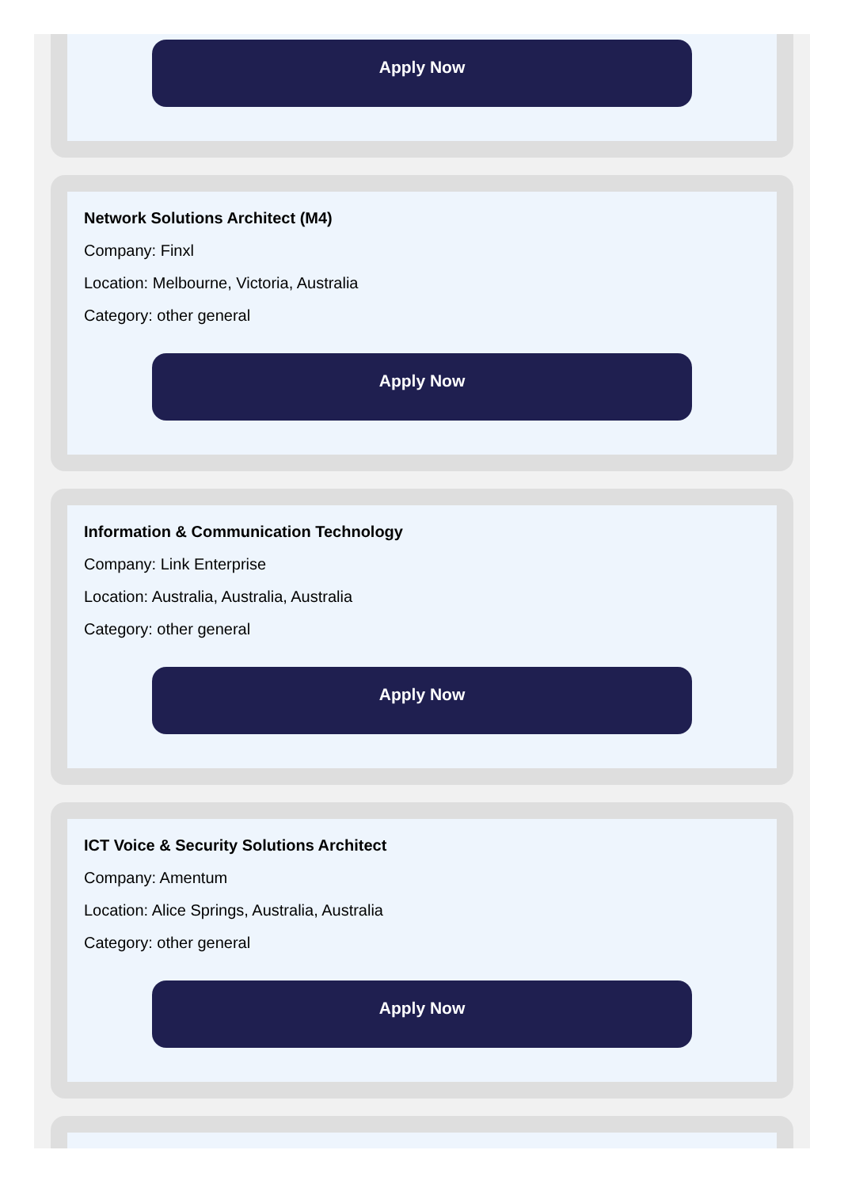Apply Now
Network Solutions Architect (M4)
Company: Finxl
Location: Melbourne, Victoria, Australia
Category: other general
Apply Now
Information & Communication Technology
Company: Link Enterprise
Location: Australia, Australia, Australia
Category: other general
Apply Now
ICT Voice & Security Solutions Architect
Company: Amentum
Location: Alice Springs, Australia, Australia
Category: other general
Apply Now